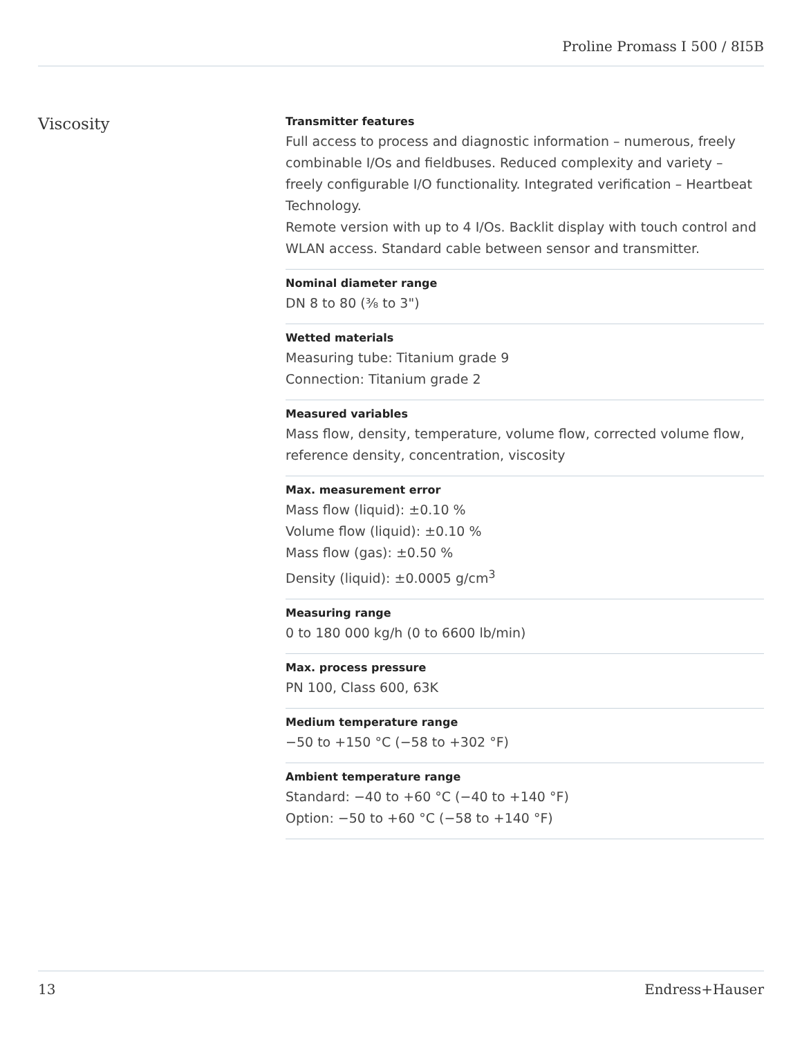Proline Promass I 500 / 8I5B
Viscosity
Transmitter features
Full access to process and diagnostic information – numerous, freely combinable I/Os and fieldbuses. Reduced complexity and variety – freely configurable I/O functionality. Integrated verification – Heartbeat Technology.
Remote version with up to 4 I/Os. Backlit display with touch control and WLAN access. Standard cable between sensor and transmitter.
Nominal diameter range
DN 8 to 80 (⅜ to 3")
Wetted materials
Measuring tube: Titanium grade 9
Connection: Titanium grade 2
Measured variables
Mass flow, density, temperature, volume flow, corrected volume flow, reference density, concentration, viscosity
Max. measurement error
Mass flow (liquid): ±0.10 %
Volume flow (liquid): ±0.10 %
Mass flow (gas): ±0.50 %
Density (liquid): ±0.0005 g/cm<sup>3</sup>
Measuring range
0 to 180 000 kg/h (0 to 6600 lb/min)
Max. process pressure
PN 100, Class 600, 63K
Medium temperature range
−50 to +150 °C (−58 to +302 °F)
Ambient temperature range
Standard: −40 to +60 °C (−40 to +140 °F)
Option: −50 to +60 °C (−58 to +140 °F)
13 Endress+Hauser